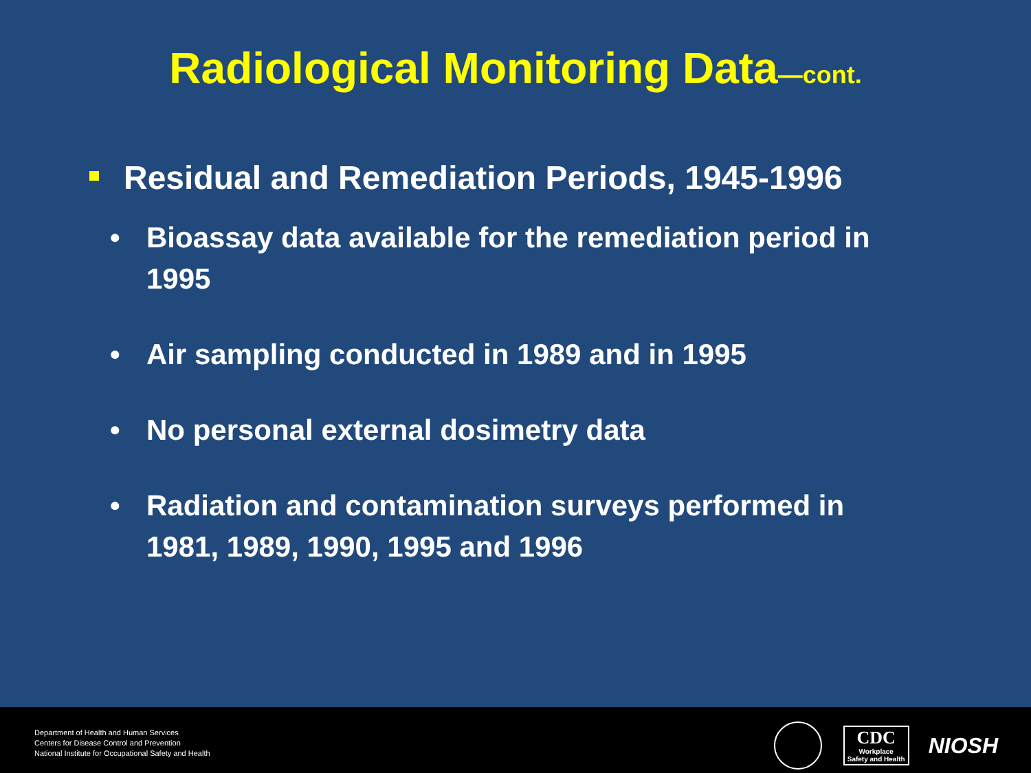Radiological Monitoring Data—cont.
Residual and Remediation Periods, 1945-1996
• Bioassay data available for the remediation period in 1995
• Air sampling conducted in 1989 and in 1995
• No personal external dosimetry data
• Radiation and contamination surveys performed in 1981, 1989, 1990, 1995 and 1996
Department of Health and Human Services
Centers for Disease Control and Prevention
National Institute for Occupational Safety and Health
CDC
Workplace
Safety and Health
NIOSH